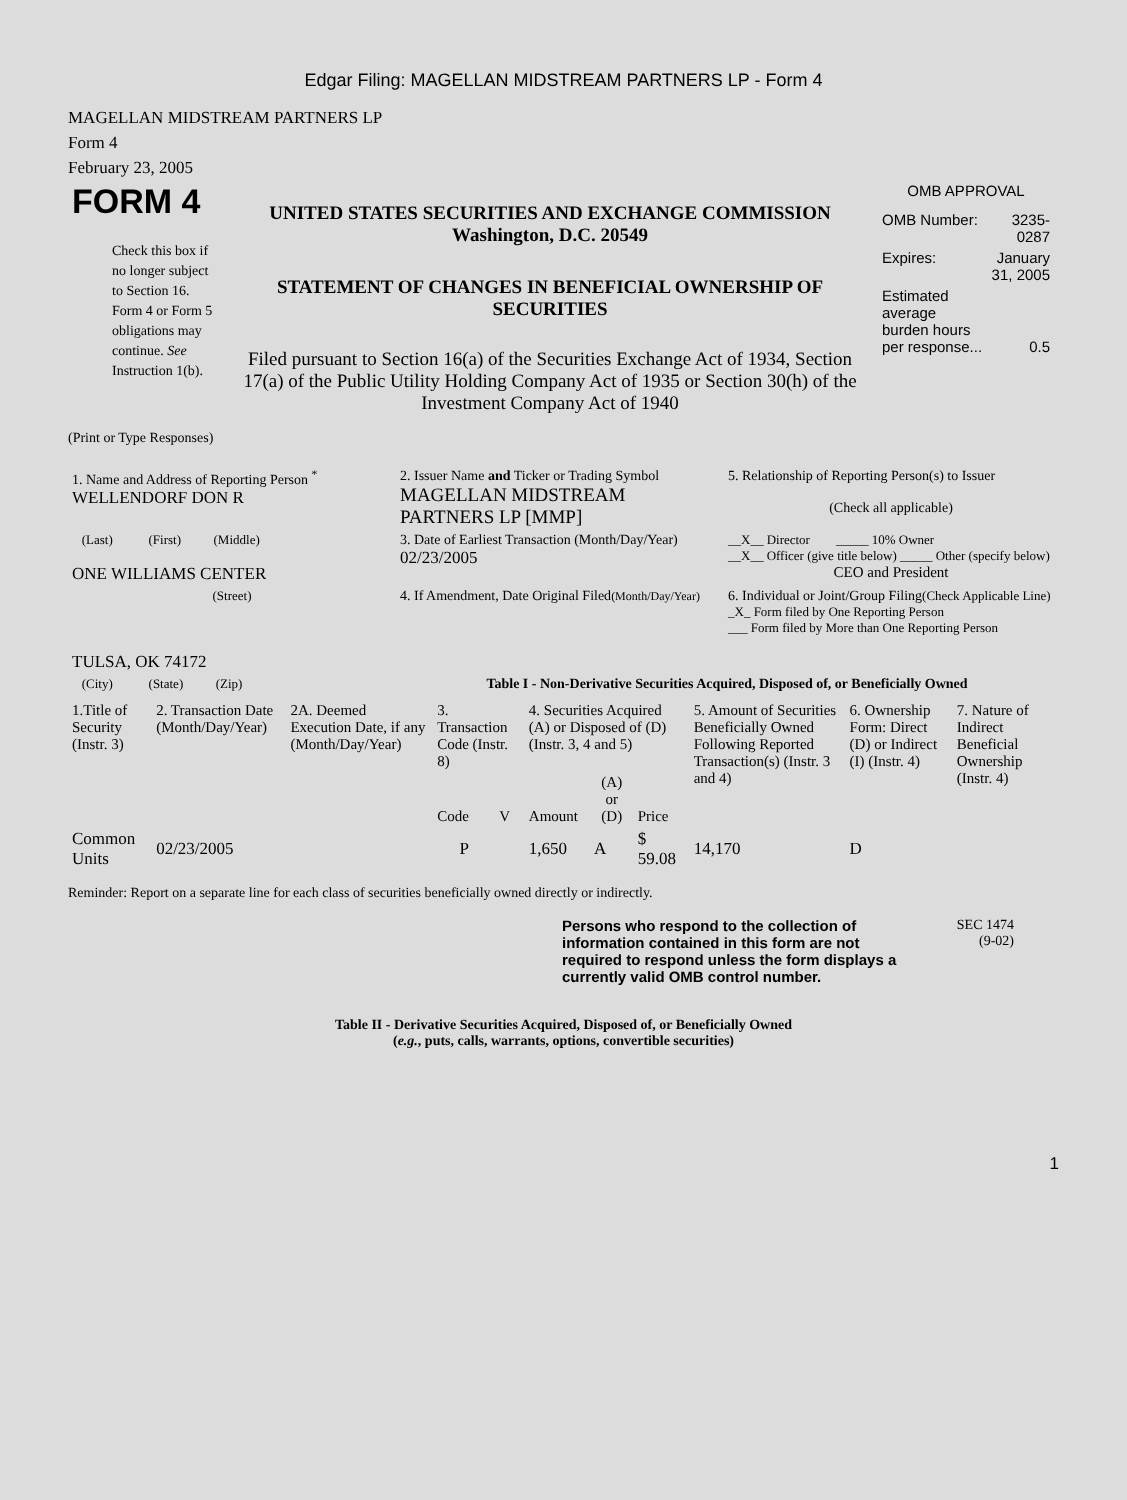Edgar Filing: MAGELLAN MIDSTREAM PARTNERS LP - Form 4
MAGELLAN MIDSTREAM PARTNERS LP
Form 4
February 23, 2005
| FORM 4 Check this box if no longer subject to Section 16. Form 4 or Form 5 obligations may continue. See Instruction 1(b). | UNITED STATES SECURITIES AND EXCHANGE COMMISSION Washington, D.C. 20549 STATEMENT OF CHANGES IN BENEFICIAL OWNERSHIP OF SECURITIES Filed pursuant to Section 16(a) of the Securities Exchange Act of 1934, Section 17(a) of the Public Utility Holding Company Act of 1935 or Section 30(h) of the Investment Company Act of 1940 | OMB APPROVAL / OMB Number: / 3235-0287 / / Expires: / January 31, 2005 / / Estimated average burden hours per response... / 0.5 / |
(Print or Type Responses)
| 1. Name and Address of Reporting Person <sup>*</sup> WELLENDORF DON R | 2. Issuer Name and Ticker or Trading Symbol MAGELLAN MIDSTREAM PARTNERS LP [MMP] | 5. Relationship of Reporting Person(s) to Issuer (Check all applicable) |
| (Last) (First) (Middle) ONE WILLIAMS CENTER | 3. Date of Earliest Transaction (Month/Day/Year) 02/23/2005 | __X__ Director _____ 10% Owner __X__ Officer (give title below) _____ Other (specify below) CEO and President |
| (Street) TULSA, OK 74172 | 4. If Amendment, Date Original Filed (Month/Day/Year) | 6. Individual or Joint/Group Filing (Check Applicable Line) _X_ Form filed by One Reporting Person ___ Form filed by More than One Reporting Person |
| (City) (State) (Zip) | Table I - Non-Derivative Securities Acquired, Disposed of, or Beneficially Owned | |
| 1.Title of Security (Instr. 3) | 2. Transaction Date (Month/Day/Year) | 2A. Deemed Execution Date, if any (Month/Day/Year) | 3. Transaction Code (Instr. 8) | | 4. Securities Acquired (A) or Disposed of (D) (Instr. 3, 4 and 5) | | | 5. Amount of Securities Beneficially Owned Following Reported Transaction(s) (Instr. 3 and 4) | 6. Ownership Form: Direct (D) or Indirect (I) (Instr. 4) | 7. Nature of Indirect Beneficial Ownership (Instr. 4) |
| --- | --- | --- | --- | --- | --- | --- | --- | --- | --- | --- |
| | | | Code | V | Amount | (A) or (D) | Price | | | |
| Common Units | 02/23/2005 | | P | | 1,650 | A | $ 59.08 | 14,170 | D | |
Reminder: Report on a separate line for each class of securities beneficially owned directly or indirectly.
| Persons who respond to the collection of information contained in this form are not required to respond unless the form displays a currently valid OMB control number. | SEC 1474 (9-02) |
Table II - Derivative Securities Acquired, Disposed of, or Beneficially Owned
(e.g., puts, calls, warrants, options, convertible securities)
1